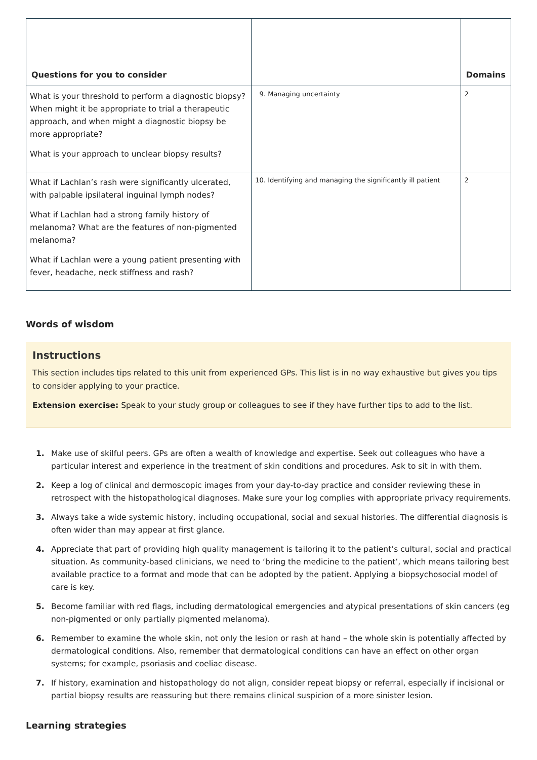| Questions for you to consider | | Domains |
| --- | --- | --- |
| What is your threshold to perform a diagnostic biopsy? When might it be appropriate to trial a therapeutic approach, and when might a diagnostic biopsy be more appropriate? What is your approach to unclear biopsy results? | 9. Managing uncertainty | 2 |
| What if Lachlan’s rash were significantly ulcerated, with palpable ipsilateral inguinal lymph nodes? What if Lachlan had a strong family history of melanoma? What are the features of non-pigmented melanoma? What if Lachlan were a young patient presenting with fever, headache, neck stiffness and rash? | 10. Identifying and managing the significantly ill patient | 2 |
Words of wisdom
Instructions
This section includes tips related to this unit from experienced GPs. This list is in no way exhaustive but gives you tips to consider applying to your practice.
Extension exercise: Speak to your study group or colleagues to see if they have further tips to add to the list.
1. Make use of skilful peers. GPs are often a wealth of knowledge and expertise. Seek out colleagues who have a particular interest and experience in the treatment of skin conditions and procedures. Ask to sit in with them.
2. Keep a log of clinical and dermoscopic images from your day-to-day practice and consider reviewing these in retrospect with the histopathological diagnoses. Make sure your log complies with appropriate privacy requirements.
3. Always take a wide systemic history, including occupational, social and sexual histories. The differential diagnosis is often wider than may appear at first glance.
4. Appreciate that part of providing high quality management is tailoring it to the patient’s cultural, social and practical situation. As community-based clinicians, we need to ‘bring the medicine to the patient’, which means tailoring best available practice to a format and mode that can be adopted by the patient. Applying a biopsychosocial model of care is key.
5. Become familiar with red flags, including dermatological emergencies and atypical presentations of skin cancers (eg non-pigmented or only partially pigmented melanoma).
6. Remember to examine the whole skin, not only the lesion or rash at hand – the whole skin is potentially affected by dermatological conditions. Also, remember that dermatological conditions can have an effect on other organ systems; for example, psoriasis and coeliac disease.
7. If history, examination and histopathology do not align, consider repeat biopsy or referral, especially if incisional or partial biopsy results are reassuring but there remains clinical suspicion of a more sinister lesion.
Learning strategies